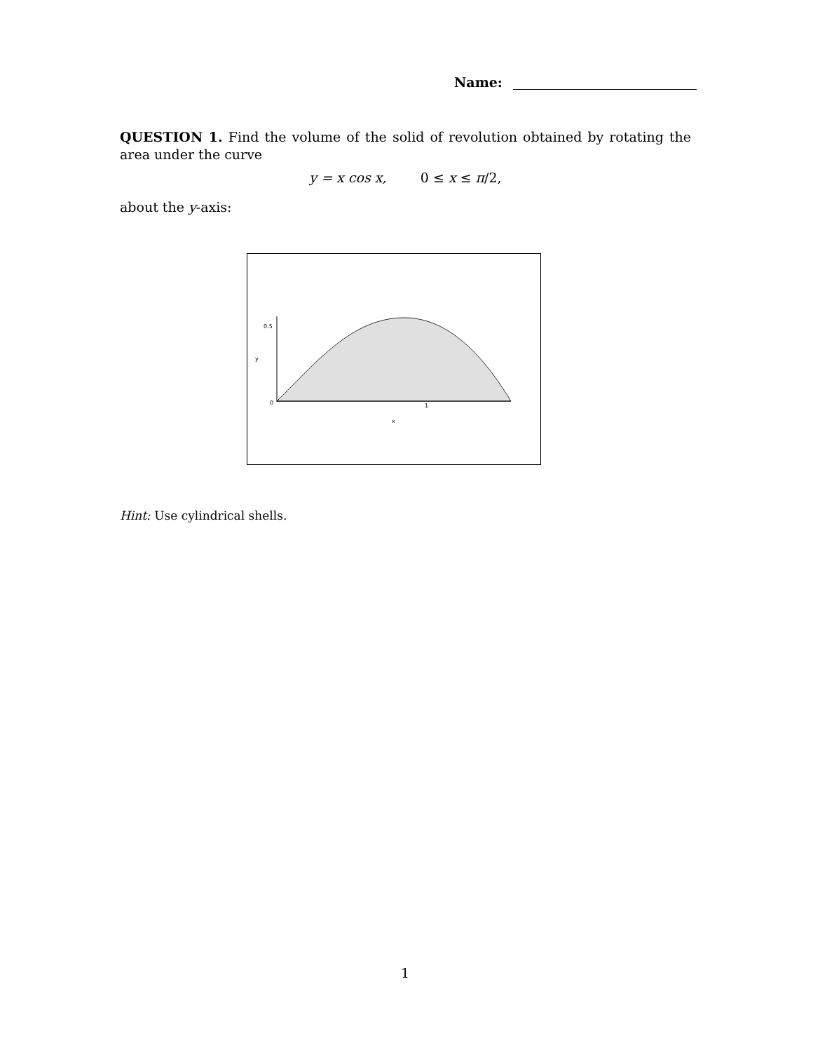Name:
QUESTION 1. Find the volume of the solid of revolution obtained by rotating the area under the curve
y = x cos x, 0 ≤ x ≤ π/2,
about the y-axis:
0.5
y
0
1
x
Hint: Use cylindrical shells.
1